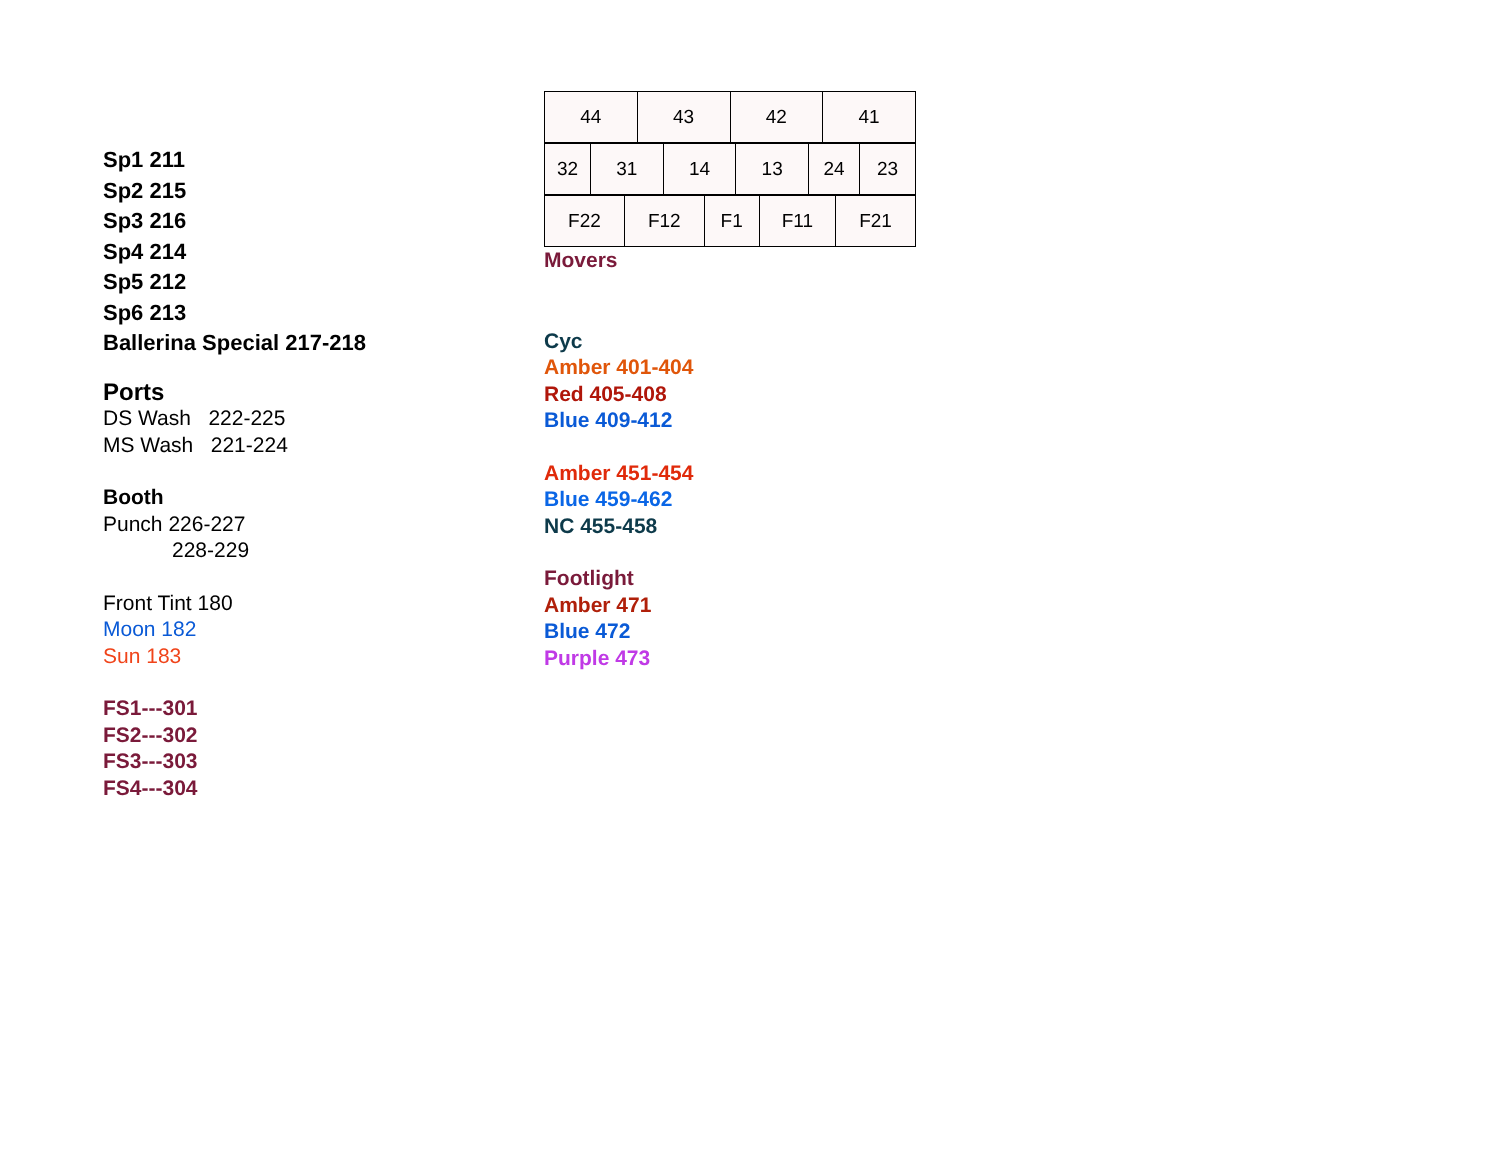Sp1 211
Sp2 215
Sp3 216
Sp4 214
Sp5 212
Sp6 213
Ballerina Special 217-218
Ports
DS Wash 222-225
MS Wash 221-224
Booth
Punch 226-227
228-229
Front Tint 180
Moon 182
Sun 183
FS1---301
FS2---302
FS3---303
FS4---304
| 44 | 43 | 42 | 41 |
| 32 | 31 | 14 | 13 | 24 | 23 |
| F22 | F12 | F1 | F11 | F21 |
Movers
Cyc
Amber 401-404
Red 405-408
Blue 409-412
Amber 451-454
Blue 459-462
NC 455-458
Footlight
Amber 471
Blue 472
Purple 473